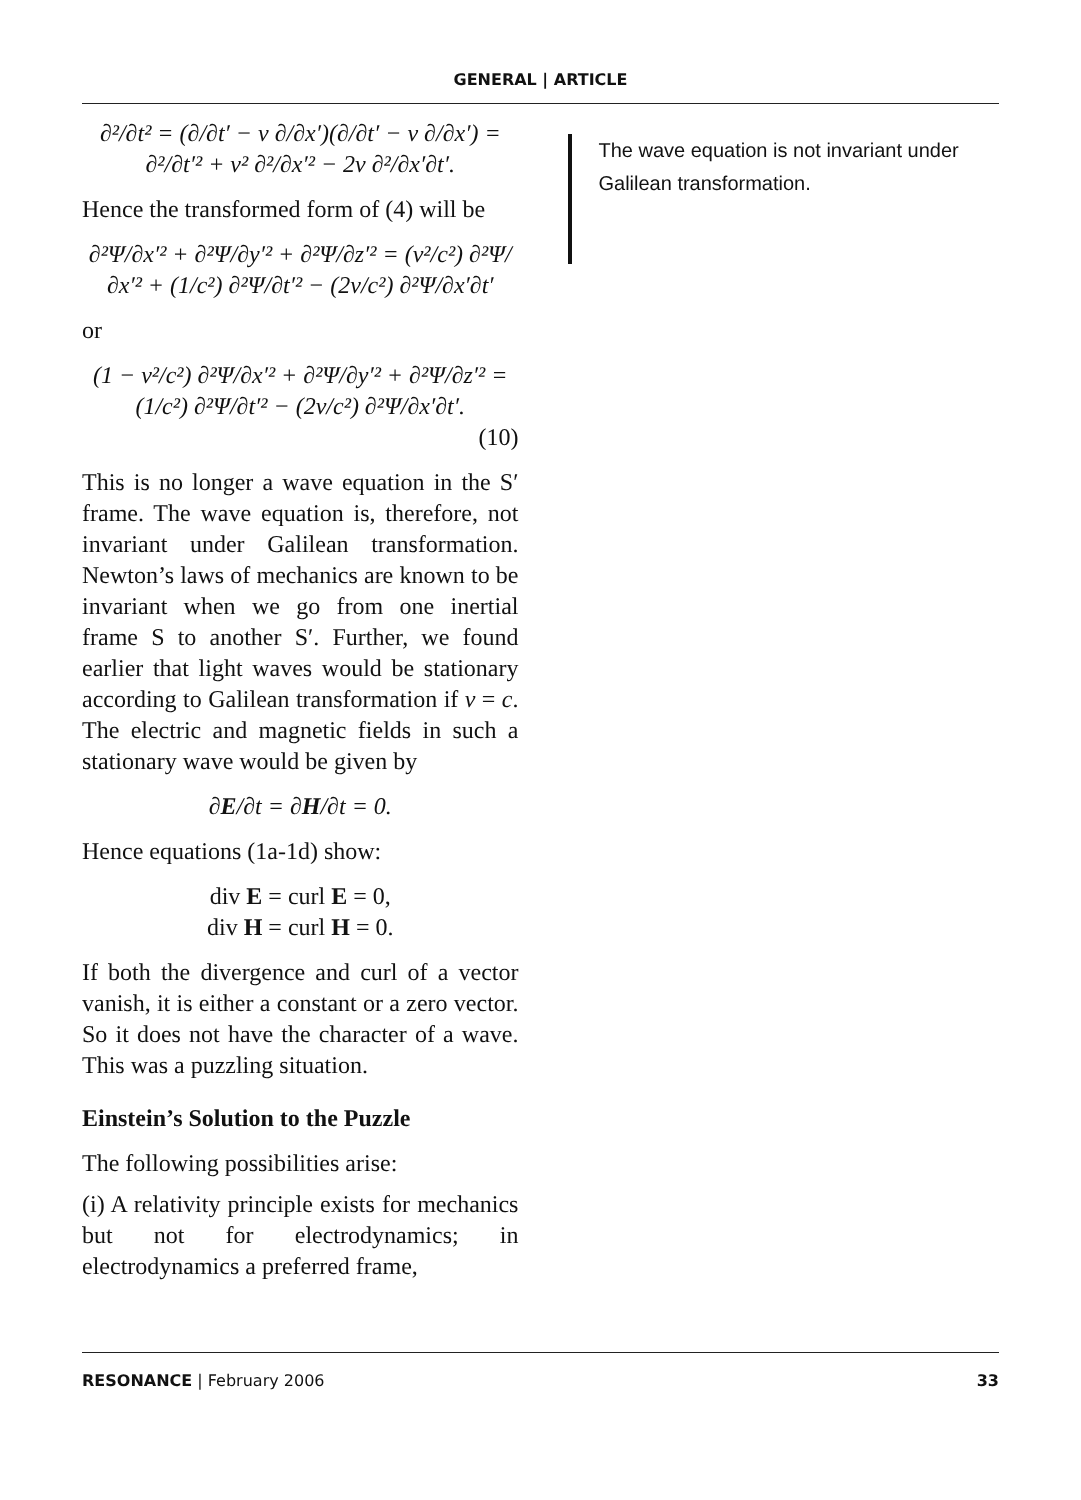GENERAL | ARTICLE
∂²/∂t² = (∂/∂t′ − v ∂/∂x′)(∂/∂t′ − v ∂/∂x′) =
∂²/∂t′² + v² ∂²/∂x′² − 2v ∂²/∂x′∂t′.
Hence the transformed form of (4) will be
∂²Ψ/∂x′² + ∂²Ψ/∂y′² + ∂²Ψ/∂z′² = (v²/c²) ∂²Ψ/∂x′² + (1/c²) ∂²Ψ/∂t′² − (2v/c²) ∂²Ψ/∂x′∂t′
or
(1 − v²/c²) ∂²Ψ/∂x′² + ∂²Ψ/∂y′² + ∂²Ψ/∂z′² = (1/c²) ∂²Ψ/∂t′² − (2v/c²) ∂²Ψ/∂x′∂t′.
(10)
This is no longer a wave equation in the S′ frame. The wave equation is, therefore, not invariant under Galilean transformation. Newton’s laws of mechanics are known to be invariant when we go from one inertial frame S to another S′. Further, we found earlier that light waves would be stationary according to Galilean transformation if v = c. The electric and magnetic fields in such a stationary wave would be given by
∂E/∂t = ∂H/∂t = 0.
Hence equations (1a-1d) show:
div E = curl E = 0,
div H = curl H = 0.
If both the divergence and curl of a vector vanish, it is either a constant or a zero vector. So it does not have the character of a wave. This was a puzzling situation.
Einstein’s Solution to the Puzzle
The following possibilities arise:
(i) A relativity principle exists for mechanics but not for electrodynamics; in electrodynamics a preferred frame,
The wave equation is not invariant under Galilean transformation.
RESONANCE | February 2006 33